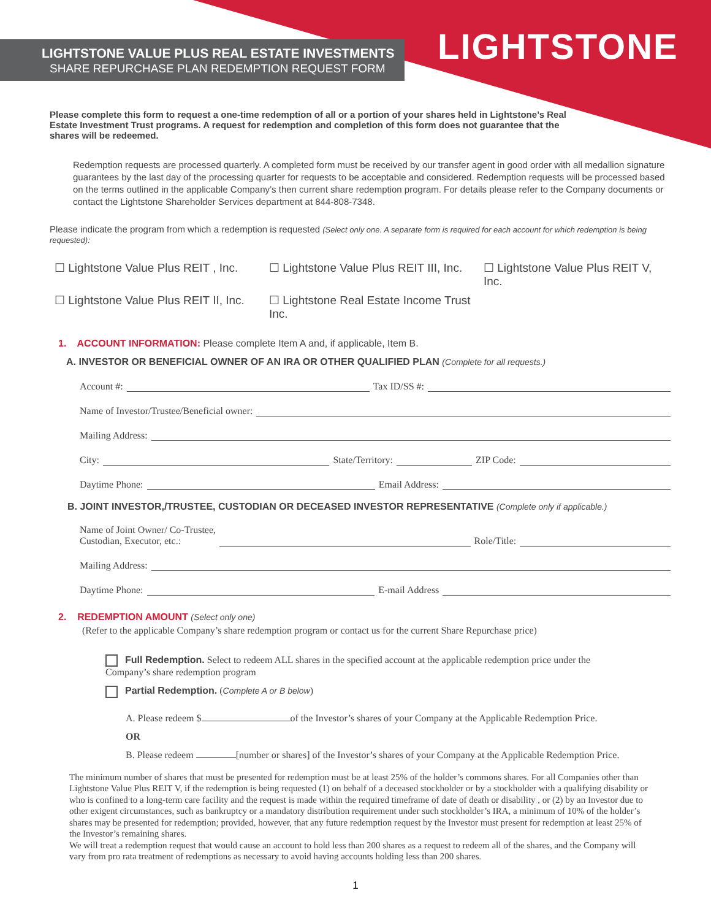LIGHTSTONE VALUE PLUS REAL ESTATE INVESTMENTS
SHARE REPURCHASE PLAN REDEMPTION REQUEST FORM
LIGHTSTONE
Please complete this form to request a one-time redemption of all or a portion of your shares held in Lightstone’s Real Estate Investment Trust programs. A request for redemption and completion of this form does not guarantee that the shares will be redeemed.
Redemption requests are processed quarterly. A completed form must be received by our transfer agent in good order with all medallion signature guarantees by the last day of the processing quarter for requests to be acceptable and considered. Redemption requests will be processed based on the terms outlined in the applicable Company’s then current share redemption program. For details please refer to the Company documents or contact the Lightstone Shareholder Services department at 844-808-7348.
Please indicate the program from which a redemption is requested (Select only one. A separate form is required for each account for which redemption is being requested):
☐ Lightstone Value Plus REIT , Inc.
☐ Lightstone Value Plus REIT III, Inc.
☐ Lightstone Value Plus REIT V, Inc.
☐ Lightstone Value Plus REIT II, Inc.
☐ Lightstone Real Estate Income Trust Inc.
1. ACCOUNT INFORMATION: Please complete Item A and, if applicable, Item B.
A. INVESTOR OR BENEFICIAL OWNER OF AN IRA OR OTHER QUALIFIED PLAN (Complete for all requests.)
Account #: Tax ID/SS #:
Name of Investor/Trustee/Beneficial owner:
Mailing Address:
City: State/Territory: ZIP Code:
Daytime Phone: Email Address:
B. JOINT INVESTOR,/TRUSTEE, CUSTODIAN OR DECEASED INVESTOR REPRESENTATIVE (Complete only if applicable.)
Name of Joint Owner/ Co-Trustee,
Custodian, Executor, etc.: Role/Title:
Mailing Address:
Daytime Phone: E-mail Address
2. REDEMPTION AMOUNT (Select only one)
(Refer to the applicable Company’s share redemption program or contact us for the current Share Repurchase price)
Full Redemption. Select to redeem ALL shares in the specified account at the applicable redemption price under the Company’s share redemption program
Partial Redemption. (Complete A or B below)
A. Please redeem $ of the Investor’s shares of your Company at the Applicable Redemption Price.
OR
B. Please redeem [number or shares] of the Investor’s shares of your Company at the Applicable Redemption Price.
The minimum number of shares that must be presented for redemption must be at least 25% of the holder’s commons shares. For all Companies other than Lightstone Value Plus REIT V, if the redemption is being requested (1) on behalf of a deceased stockholder or by a stockholder with a qualifying disability or who is confined to a long-term care facility and the request is made within the required timeframe of date of death or disability , or (2) by an Investor due to other exigent circumstances, such as bankruptcy or a mandatory distribution requirement under such stockholder’s IRA, a minimum of 10% of the holder’s shares may be presented for redemption; provided, however, that any future redemption request by the Investor must present for redemption at least 25% of the Investor’s remaining shares.
We will treat a redemption request that would cause an account to hold less than 200 shares as a request to redeem all of the shares, and the Company will vary from pro rata treatment of redemptions as necessary to avoid having accounts holding less than 200 shares.
1